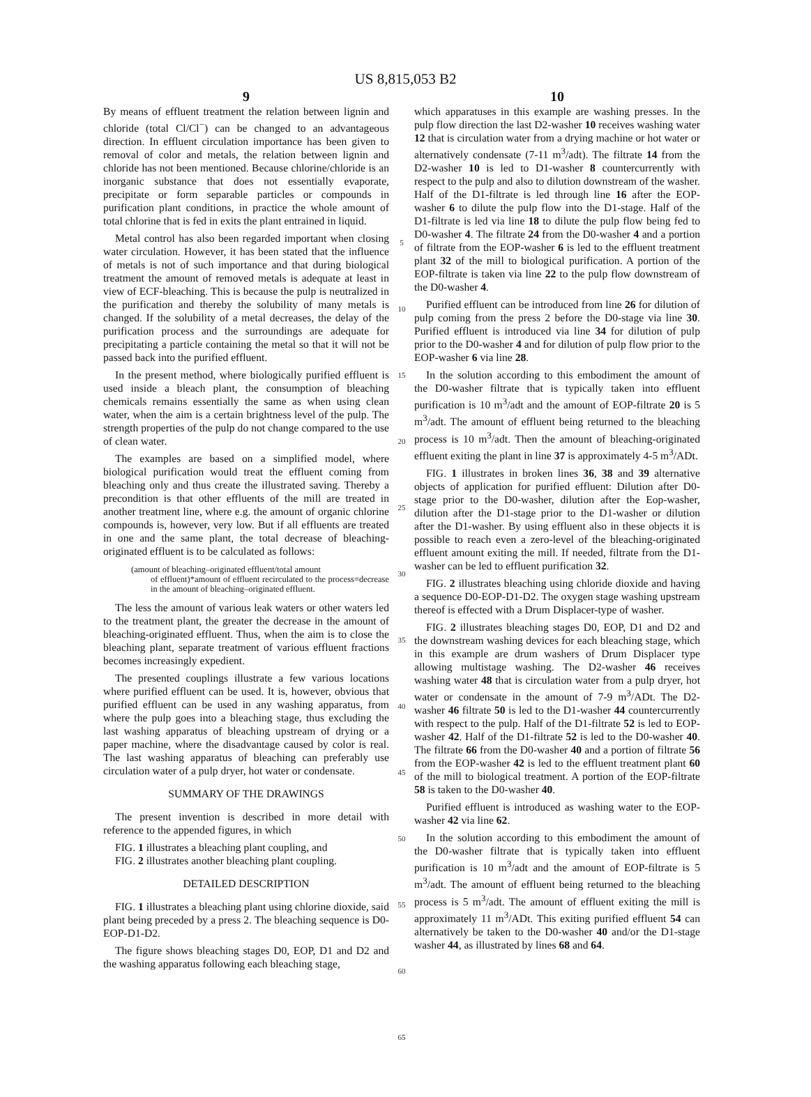US 8,815,053 B2
9
By means of effluent treatment the relation between lignin and chloride (total Cl/Cl<sup>−</sup>) can be changed to an advantageous direction. In effluent circulation importance has been given to removal of color and metals, the relation between lignin and chloride has not been mentioned. Because chlorine/chloride is an inorganic substance that does not essentially evaporate, precipitate or form separable particles or compounds in purification plant conditions, in practice the whole amount of total chlorine that is fed in exits the plant entrained in liquid.
Metal control has also been regarded important when closing water circulation. However, it has been stated that the influence of metals is not of such importance and that during biological treatment the amount of removed metals is adequate at least in view of ECF-bleaching. This is because the pulp is neutralized in the purification and thereby the solubility of many metals is changed. If the solubility of a metal decreases, the delay of the purification process and the surroundings are adequate for precipitating a particle containing the metal so that it will not be passed back into the purified effluent.
In the present method, where biologically purified effluent is used inside a bleach plant, the consumption of bleaching chemicals remains essentially the same as when using clean water, when the aim is a certain brightness level of the pulp. The strength properties of the pulp do not change compared to the use of clean water.
The examples are based on a simplified model, where biological purification would treat the effluent coming from bleaching only and thus create the illustrated saving. Thereby a precondition is that other effluents of the mill are treated in another treatment line, where e.g. the amount of organic chlorine compounds is, however, very low. But if all effluents are treated in one and the same plant, the total decrease of bleaching-originated effluent is to be calculated as follows:
(amount of bleaching–originated effluent/total amount
of effluent)*amount of effluent recirculated to the process=decrease in the amount of bleaching–originated effluent.
The less the amount of various leak waters or other waters led to the treatment plant, the greater the decrease in the amount of bleaching-originated effluent. Thus, when the aim is to close the bleaching plant, separate treatment of various effluent fractions becomes increasingly expedient.
The presented couplings illustrate a few various locations where purified effluent can be used. It is, however, obvious that purified effluent can be used in any washing apparatus, from where the pulp goes into a bleaching stage, thus excluding the last washing apparatus of bleaching upstream of drying or a paper machine, where the disadvantage caused by color is real. The last washing apparatus of bleaching can preferably use circulation water of a pulp dryer, hot water or condensate.
SUMMARY OF THE DRAWINGS
The present invention is described in more detail with reference to the appended figures, in which
FIG. 1 illustrates a bleaching plant coupling, and
FIG. 2 illustrates another bleaching plant coupling.
DETAILED DESCRIPTION
FIG. 1 illustrates a bleaching plant using chlorine dioxide, said plant being preceded by a press 2. The bleaching sequence is D0-EOP-D1-D2.
The figure shows bleaching stages D0, EOP, D1 and D2 and the washing apparatus following each bleaching stage,
5
10
15
20
25
30
35
40
45
50
55
60
65
10
which apparatuses in this example are washing presses. In the pulp flow direction the last D2-washer 10 receives washing water 12 that is circulation water from a drying machine or hot water or alternatively condensate (7-11 m<sup>3</sup>/adt). The filtrate 14 from the D2-washer 10 is led to D1-washer 8 countercurrently with respect to the pulp and also to dilution downstream of the washer. Half of the D1-filtrate is led through line 16 after the EOP-washer 6 to dilute the pulp flow into the D1-stage. Half of the D1-filtrate is led via line 18 to dilute the pulp flow being fed to D0-washer 4. The filtrate 24 from the D0-washer 4 and a portion of filtrate from the EOP-washer 6 is led to the effluent treatment plant 32 of the mill to biological purification. A portion of the EOP-filtrate is taken via line 22 to the pulp flow downstream of the D0-washer 4.
Purified effluent can be introduced from line 26 for dilution of pulp coming from the press 2 before the D0-stage via line 30. Purified effluent is introduced via line 34 for dilution of pulp prior to the D0-washer 4 and for dilution of pulp flow prior to the EOP-washer 6 via line 28.
In the solution according to this embodiment the amount of the D0-washer filtrate that is typically taken into effluent purification is 10 m<sup>3</sup>/adt and the amount of EOP-filtrate 20 is 5 m<sup>3</sup>/adt. The amount of effluent being returned to the bleaching process is 10 m<sup>3</sup>/adt. Then the amount of bleaching-originated effluent exiting the plant in line 37 is approximately 4-5 m<sup>3</sup>/ADt.
FIG. 1 illustrates in broken lines 36, 38 and 39 alternative objects of application for purified effluent: Dilution after D0-stage prior to the D0-washer, dilution after the Eop-washer, dilution after the D1-stage prior to the D1-washer or dilution after the D1-washer. By using effluent also in these objects it is possible to reach even a zero-level of the bleaching-originated effluent amount exiting the mill. If needed, filtrate from the D1-washer can be led to effluent purification 32.
FIG. 2 illustrates bleaching using chloride dioxide and having a sequence D0-EOP-D1-D2. The oxygen stage washing upstream thereof is effected with a Drum Displacer-type of washer.
FIG. 2 illustrates bleaching stages D0, EOP, D1 and D2 and the downstream washing devices for each bleaching stage, which in this example are drum washers of Drum Displacer type allowing multistage washing. The D2-washer 46 receives washing water 48 that is circulation water from a pulp dryer, hot water or condensate in the amount of 7-9 m<sup>3</sup>/ADt. The D2-washer 46 filtrate 50 is led to the D1-washer 44 countercurrently with respect to the pulp. Half of the D1-filtrate 52 is led to EOP-washer 42. Half of the D1-filtrate 52 is led to the D0-washer 40. The filtrate 66 from the D0-washer 40 and a portion of filtrate 56 from the EOP-washer 42 is led to the effluent treatment plant 60 of the mill to biological treatment. A portion of the EOP-filtrate 58 is taken to the D0-washer 40.
Purified effluent is introduced as washing water to the EOP-washer 42 via line 62.
In the solution according to this embodiment the amount of the D0-washer filtrate that is typically taken into effluent purification is 10 m<sup>3</sup>/adt and the amount of EOP-filtrate is 5 m<sup>3</sup>/adt. The amount of effluent being returned to the bleaching process is 5 m<sup>3</sup>/adt. The amount of effluent exiting the mill is approximately 11 m<sup>3</sup>/ADt. This exiting purified effluent 54 can alternatively be taken to the D0-washer 40 and/or the D1-stage washer 44, as illustrated by lines 68 and 64.